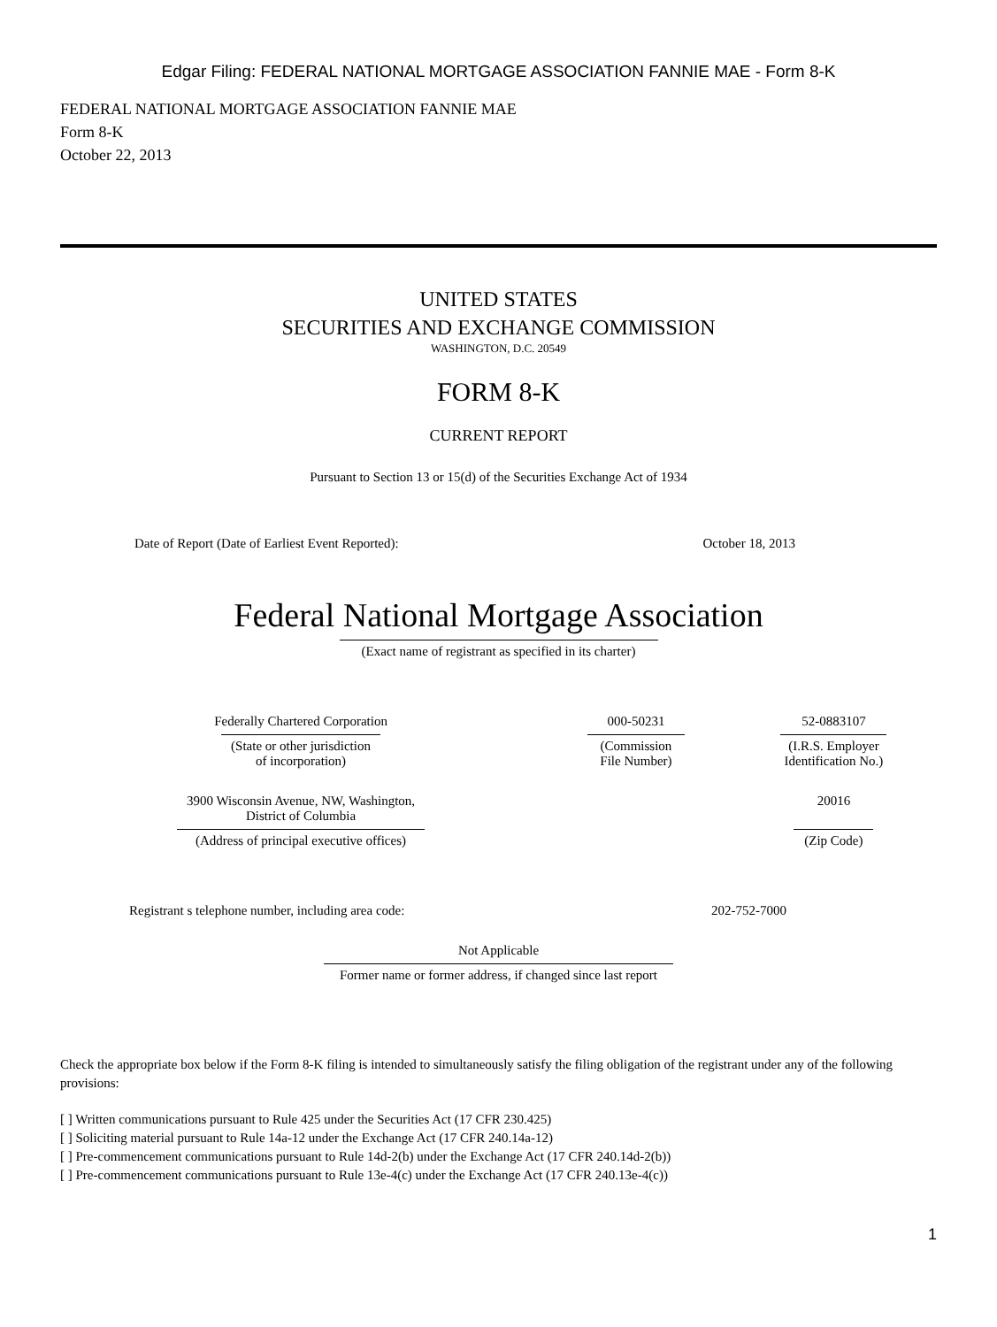Edgar Filing: FEDERAL NATIONAL MORTGAGE ASSOCIATION FANNIE MAE - Form 8-K
FEDERAL NATIONAL MORTGAGE ASSOCIATION FANNIE MAE
Form 8-K
October 22, 2013
UNITED STATES
SECURITIES AND EXCHANGE COMMISSION
WASHINGTON, D.C. 20549
FORM 8-K
CURRENT REPORT
Pursuant to Section 13 or 15(d) of the Securities Exchange Act of 1934
| Date of Report (Date of Earliest Event Reported): | October 18, 2013 |
Federal National Mortgage Association
(Exact name of registrant as specified in its charter)
| Federally Chartered Corporation (State or other jurisdiction of incorporation) | 000-50231 (Commission File Number) | 52-0883107 (I.R.S. Employer Identification No.) |
| 3900 Wisconsin Avenue, NW, Washington, District of Columbia (Address of principal executive offices) | | 20016 (Zip Code) |
| Registrant s telephone number, including area code: | 202-752-7000 |
Not Applicable
Former name or former address, if changed since last report
Check the appropriate box below if the Form 8-K filing is intended to simultaneously satisfy the filing obligation of the registrant under any of the following provisions:
[ ] Written communications pursuant to Rule 425 under the Securities Act (17 CFR 230.425)
[ ] Soliciting material pursuant to Rule 14a-12 under the Exchange Act (17 CFR 240.14a-12)
[ ] Pre-commencement communications pursuant to Rule 14d-2(b) under the Exchange Act (17 CFR 240.14d-2(b))
[ ] Pre-commencement communications pursuant to Rule 13e-4(c) under the Exchange Act (17 CFR 240.13e-4(c))
1